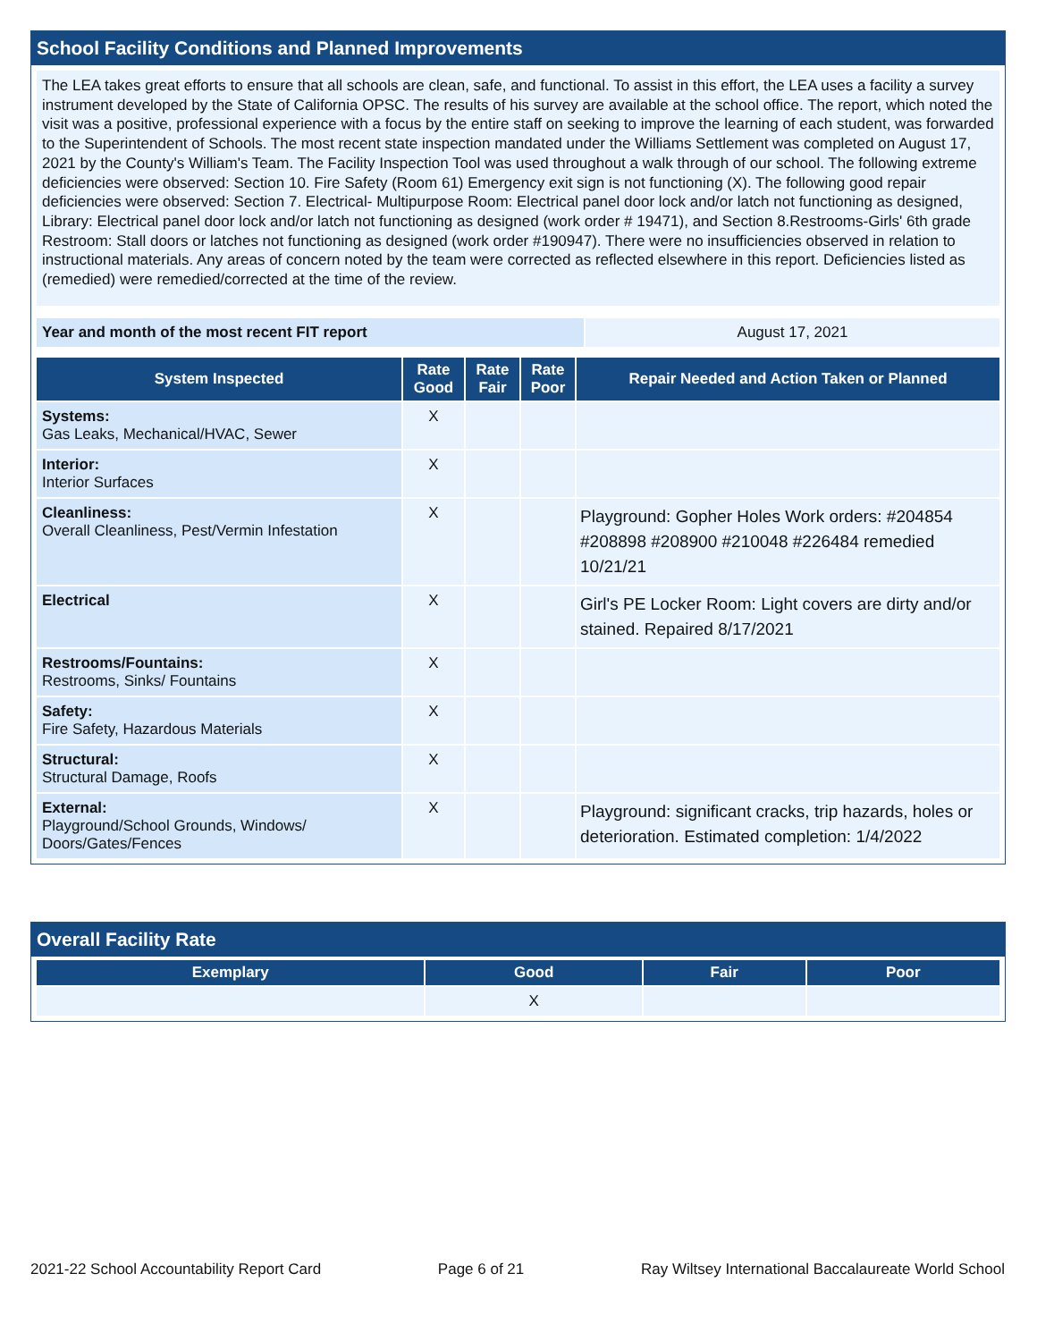School Facility Conditions and Planned Improvements
The LEA takes great efforts to ensure that all schools are clean, safe, and functional. To assist in this effort, the LEA uses a facility a survey instrument developed by the State of California OPSC. The results of his survey are available at the school office. The report, which noted the visit was a positive, professional experience with a focus by the entire staff on seeking to improve the learning of each student, was forwarded to the Superintendent of Schools. The most recent state inspection mandated under the Williams Settlement was completed on August 17, 2021 by the County's William's Team. The Facility Inspection Tool was used throughout a walk through of our school. The following extreme deficiencies were observed: Section 10. Fire Safety (Room 61) Emergency exit sign is not functioning (X). The following good repair deficiencies were observed: Section 7. Electrical- Multipurpose Room: Electrical panel door lock and/or latch not functioning as designed, Library: Electrical panel door lock and/or latch not functioning as designed (work order # 19471), and Section 8.Restrooms-Girls' 6th grade Restroom: Stall doors or latches not functioning as designed (work order #190947). There were no insufficiencies observed in relation to instructional materials. Any areas of concern noted by the team were corrected as reflected elsewhere in this report. Deficiencies listed as (remedied) were remedied/corrected at the time of the review.
| Year and month of the most recent FIT report | August 17, 2021 |
| System Inspected | Rate Good | Rate Fair | Rate Poor | Repair Needed and Action Taken or Planned |
| --- | --- | --- | --- | --- |
| Systems: Gas Leaks, Mechanical/HVAC, Sewer | X | | | |
| Interior: Interior Surfaces | X | | | |
| Cleanliness: Overall Cleanliness, Pest/Vermin Infestation | X | | | Playground: Gopher Holes Work orders: #204854 #208898 #208900 #210048 #226484 remedied 10/21/21 |
| Electrical | X | | | Girl's PE Locker Room: Light covers are dirty and/or stained. Repaired 8/17/2021 |
| Restrooms/Fountains: Restrooms, Sinks/ Fountains | X | | | |
| Safety: Fire Safety, Hazardous Materials | X | | | |
| Structural: Structural Damage, Roofs | X | | | |
| External: Playground/School Grounds, Windows/ Doors/Gates/Fences | X | | | Playground: significant cracks, trip hazards, holes or deterioration. Estimated completion: 1/4/2022 |
Overall Facility Rate
| Exemplary | Good | Fair | Poor |
| --- | --- | --- | --- |
| | X | | |
2021-22 School Accountability Report Card Page 6 of 21 Ray Wiltsey International Baccalaureate World School